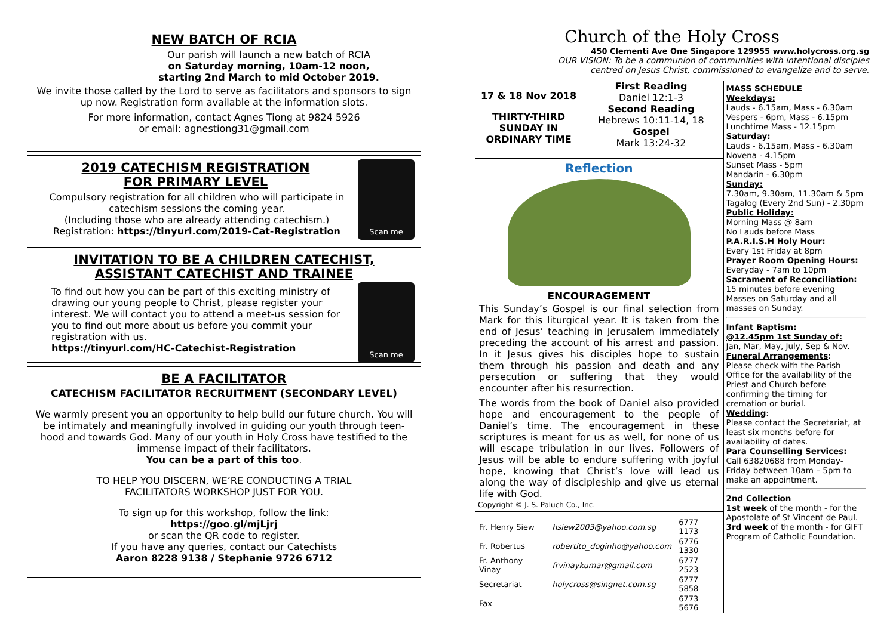NEW BATCH OF RCIA
Our parish will launch a new batch of RCIA
on Saturday morning, 10am-12 noon,
starting 2nd March to mid October 2019.
We invite those called by the Lord to serve as facilitators and sponsors to sign up now. Registration form available at the information slots.
For more information, contact Agnes Tiong at 9824 5926
or email: agnestiong31@gmail.com
Scan me
2019 CATECHISM REGISTRATION
FOR PRIMARY LEVEL
Compulsory registration for all children who will participate in catechism sessions the coming year.
(Including those who are already attending catechism.)
Registration: https://tinyurl.com/2019-Cat-Registration
INVITATION TO BE A CHILDREN CATECHIST,
ASSISTANT CATECHIST AND TRAINEE
Scan me
To find out how you can be part of this exciting ministry of drawing our young people to Christ, please register your interest. We will contact you to attend a meet-us session for you to find out more about us before you commit your registration with us.
https://tinyurl.com/HC-Catechist-Registration
BE A FACILITATOR
CATECHISM FACILITATOR RECRUITMENT (SECONDARY LEVEL)
We warmly present you an opportunity to help build our future church. You will be intimately and meaningfully involved in guiding our youth through teen-hood and towards God. Many of our youth in Holy Cross have testified to the immense impact of their facilitators.
You can be a part of this too.
TO HELP YOU DISCERN, WE’RE CONDUCTING A TRIAL
FACILITATORS WORKSHOP JUST FOR YOU.
To sign up for this workshop, follow the link:
https://goo.gl/mjLjrj
or scan the QR code to register.
If you have any queries, contact our Catechists
Aaron 8228 9138 / Stephanie 9726 6712
Church of the Holy Cross
450 Clementi Ave One Singapore 129955 www.holycross.org.sg
OUR VISION: To be a communion of communities with intentional disciples
centred on Jesus Christ, commissioned to evangelize and to serve.
17 & 18 Nov 2018
THIRTY-THIRD SUNDAY IN ORDINARY TIME
First Reading
Daniel 12:1-3
Second Reading
Hebrews 10:11-14, 18
Gospel
Mark 13:24-32
Reflection
ENCOURAGEMENT
This Sunday’s Gospel is our final selection from Mark for this liturgical year. It is taken from the end of Jesus’ teaching in Jerusalem immediately preceding the account of his arrest and passion. In it Jesus gives his disciples hope to sustain them through his passion and death and any persecution or suffering that they would encounter after his resurrection.
The words from the book of Daniel also provided hope and encouragement to the people of Daniel’s time. The encouragement in these scriptures is meant for us as well, for none of us will escape tribulation in our lives. Followers of Jesus will be able to endure suffering with joyful hope, knowing that Christ’s love will lead us along the way of discipleship and give us eternal life with God.
Copyright © J. S. Paluch Co., Inc.
| Fr. Henry Siew | hsiew2003@yahoo.com.sg | 6777 1173 |
| Fr. Robertus | robertito_doginho@yahoo.com | 6776 1330 |
| Fr. Anthony Vinay | frvinaykumar@gmail.com | 6777 2523 |
| Secretariat | holycross@singnet.com.sg | 6777 5858 |
| Fax | | 6773 5676 |
MASS SCHEDULE
Weekdays:
Lauds - 6.15am, Mass - 6.30am
Vespers - 6pm, Mass - 6.15pm
Lunchtime Mass - 12.15pm
Saturday:
Lauds - 6.15am, Mass - 6.30am
Novena - 4.15pm
Sunset Mass - 5pm
Mandarin - 6.30pm
Sunday:
7.30am, 9.30am, 11.30am & 5pm
Tagalog (Every 2nd Sun) - 2.30pm
Public Holiday:
Morning Mass @ 8am
No Lauds before Mass
P.A.R.I.S.H Holy Hour:
Every 1st Friday at 8pm
Prayer Room Opening Hours:
Everyday - 7am to 10pm
Sacrament of Reconciliation:
15 minutes before evening Masses on Saturday and all masses on Sunday.
Infant Baptism:
@12.45pm 1st Sunday of:
Jan, Mar, May, July, Sep & Nov.
Funeral Arrangements:
Please check with the Parish Office for the availability of the Priest and Church before confirming the timing for cremation or burial.
Wedding:
Please contact the Secretariat, at least six months before for availability of dates.
Para Counselling Services:
Call 63820688 from Monday-Friday between 10am – 5pm to make an appointment.
2nd Collection
1st week of the month - for the Apostolate of St Vincent de Paul.
3rd week of the month - for GIFT Program of Catholic Foundation.